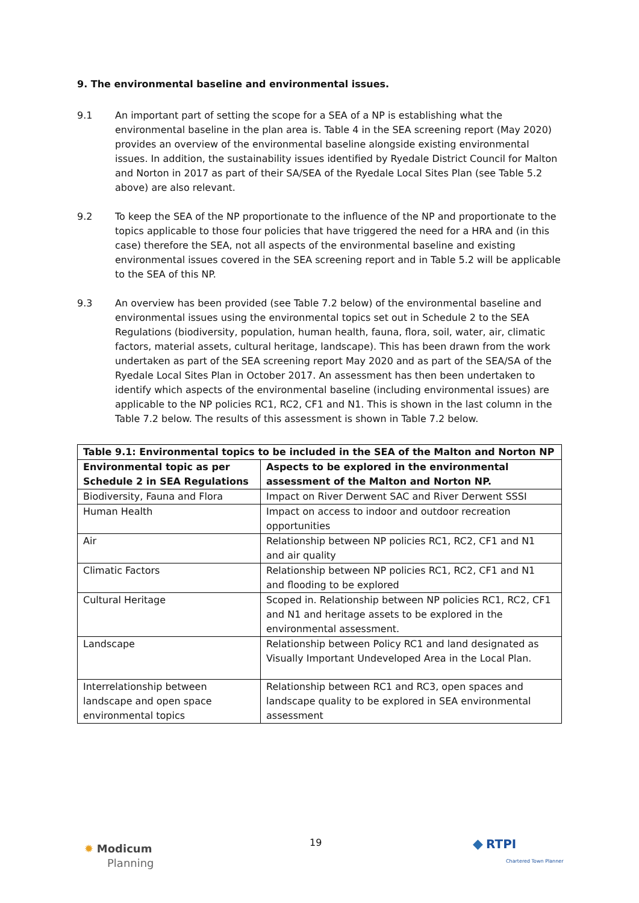9. The environmental baseline and environmental issues.
9.1 An important part of setting the scope for a SEA of a NP is establishing what the environmental baseline in the plan area is. Table 4 in the SEA screening report (May 2020) provides an overview of the environmental baseline alongside existing environmental issues. In addition, the sustainability issues identified by Ryedale District Council for Malton and Norton in 2017 as part of their SA/SEA of the Ryedale Local Sites Plan (see Table 5.2 above) are also relevant.
9.2 To keep the SEA of the NP proportionate to the influence of the NP and proportionate to the topics applicable to those four policies that have triggered the need for a HRA and (in this case) therefore the SEA, not all aspects of the environmental baseline and existing environmental issues covered in the SEA screening report and in Table 5.2 will be applicable to the SEA of this NP.
9.3 An overview has been provided (see Table 7.2 below) of the environmental baseline and environmental issues using the environmental topics set out in Schedule 2 to the SEA Regulations (biodiversity, population, human health, fauna, flora, soil, water, air, climatic factors, material assets, cultural heritage, landscape). This has been drawn from the work undertaken as part of the SEA screening report May 2020 and as part of the SEA/SA of the Ryedale Local Sites Plan in October 2017. An assessment has then been undertaken to identify which aspects of the environmental baseline (including environmental issues) are applicable to the NP policies RC1, RC2, CF1 and N1. This is shown in the last column in the Table 7.2 below. The results of this assessment is shown in Table 7.2 below.
| Table 9.1: Environmental topics to be included in the SEA of the Malton and Norton NP | |
| --- | --- |
| Environmental topic as per Schedule 2 in SEA Regulations | Aspects to be explored in the environmental assessment of the Malton and Norton NP. |
| Biodiversity, Fauna and Flora | Impact on River Derwent SAC and River Derwent SSSI |
| Human Health | Impact on access to indoor and outdoor recreation opportunities |
| Air | Relationship between NP policies RC1, RC2, CF1 and N1 and air quality |
| Climatic Factors | Relationship between NP policies RC1, RC2, CF1 and N1 and flooding to be explored |
| Cultural Heritage | Scoped in. Relationship between NP policies RC1, RC2, CF1 and N1 and heritage assets to be explored in the environmental assessment. |
| Landscape | Relationship between Policy RC1 and land designated as Visually Important Undeveloped Area in the Local Plan. |
| Interrelationship between landscape and open space environmental topics | Relationship between RC1 and RC3, open spaces and landscape quality to be explored in SEA environmental assessment |
✹ Modicum
Planning
19
◆ RTPI
Chartered Town Planner